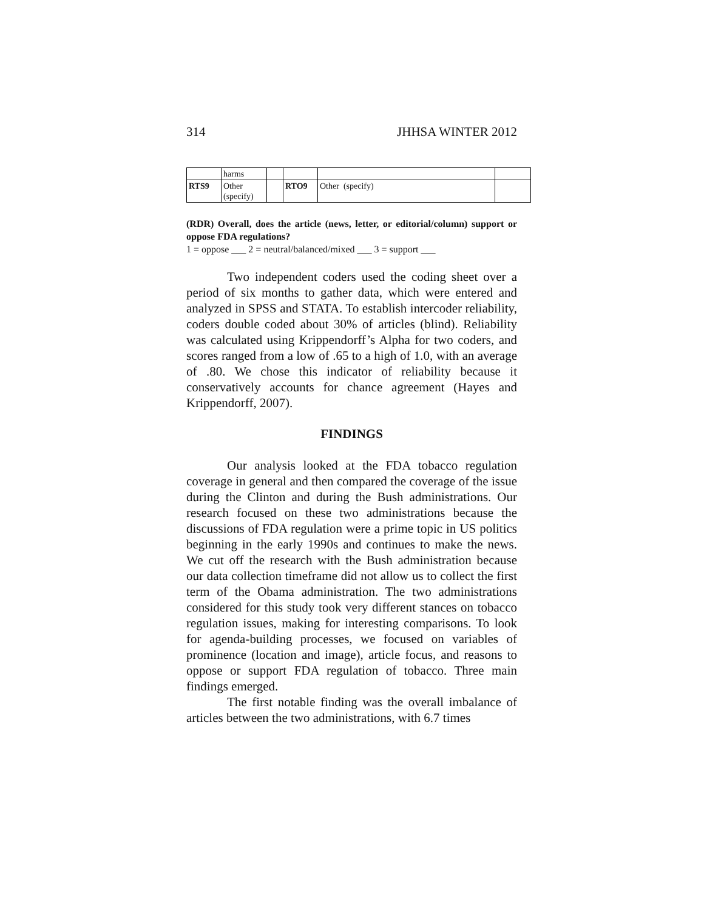314 JHHSA WINTER 2012
| | harms | | | | |
| RTS9 | Other (specify) | | RTO9 | Other (specify) | |
(RDR) Overall, does the article (news, letter, or editorial/column) support or oppose FDA regulations?
1 = oppose ___ 2 = neutral/balanced/mixed ___ 3 = support ___
Two independent coders used the coding sheet over a period of six months to gather data, which were entered and analyzed in SPSS and STATA. To establish intercoder reliability, coders double coded about 30% of articles (blind). Reliability was calculated using Krippendorff’s Alpha for two coders, and scores ranged from a low of .65 to a high of 1.0, with an average of .80. We chose this indicator of reliability because it conservatively accounts for chance agreement (Hayes and Krippendorff, 2007).
FINDINGS
Our analysis looked at the FDA tobacco regulation coverage in general and then compared the coverage of the issue during the Clinton and during the Bush administrations. Our research focused on these two administrations because the discussions of FDA regulation were a prime topic in US politics beginning in the early 1990s and continues to make the news. We cut off the research with the Bush administration because our data collection timeframe did not allow us to collect the first term of the Obama administration. The two administrations considered for this study took very different stances on tobacco regulation issues, making for interesting comparisons. To look for agenda-building processes, we focused on variables of prominence (location and image), article focus, and reasons to oppose or support FDA regulation of tobacco. Three main findings emerged.
The first notable finding was the overall imbalance of articles between the two administrations, with 6.7 times